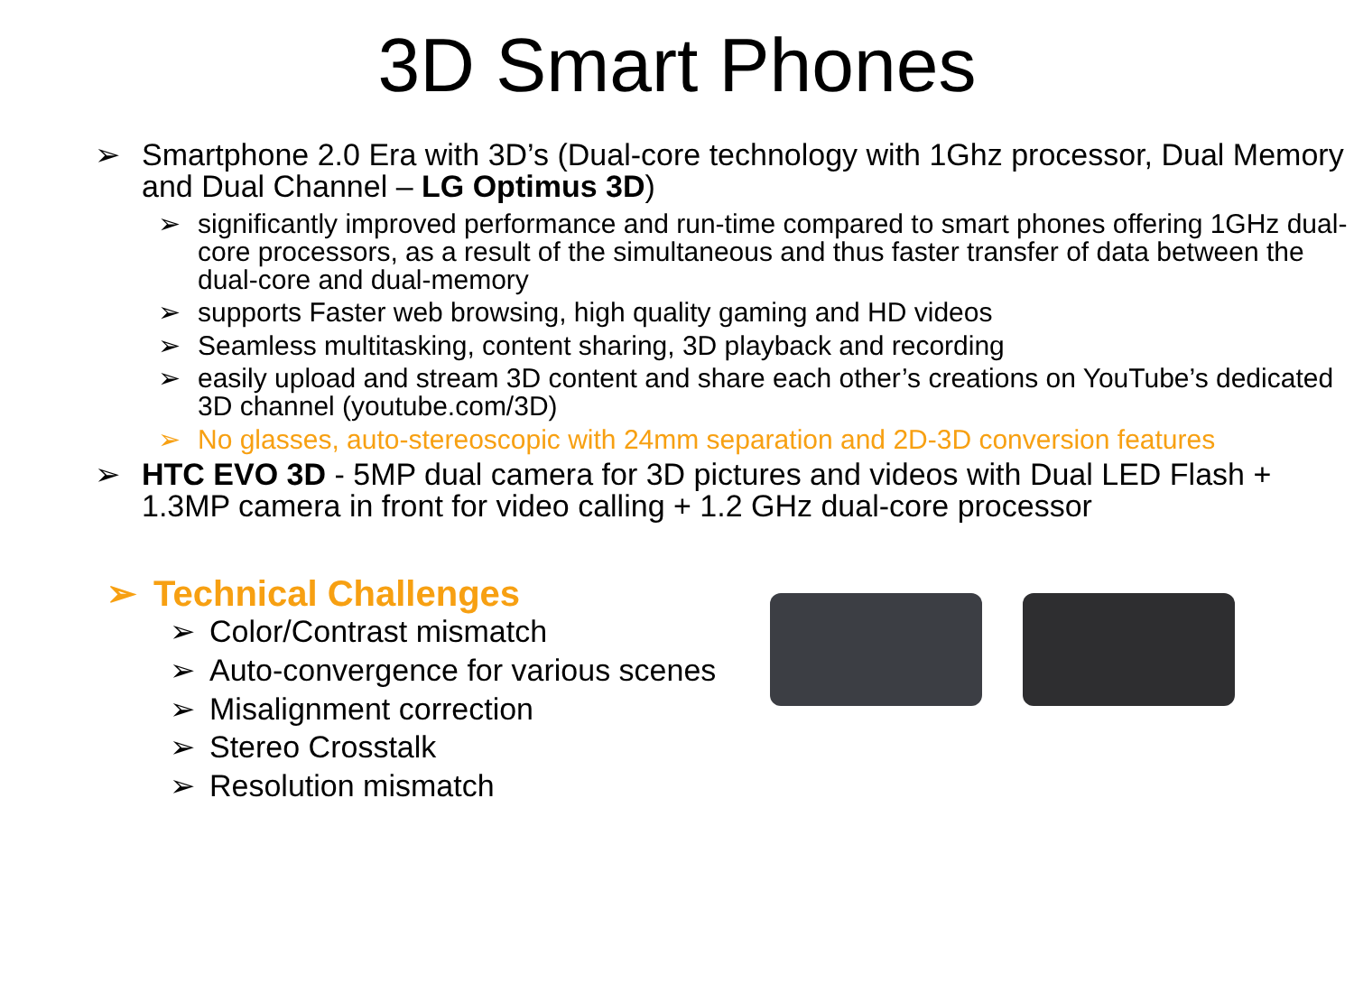3D Smart Phones
➢ Smartphone 2.0 Era with 3D’s (Dual-core technology with 1Ghz processor, Dual Memory and Dual Channel – LG Optimus 3D)
➢ significantly improved performance and run-time compared to smart phones offering 1GHz dual-core processors, as a result of the simultaneous and thus faster transfer of data between the dual-core and dual-memory
➢ supports Faster web browsing, high quality gaming and HD videos
➢ Seamless multitasking, content sharing, 3D playback and recording
➢ easily upload and stream 3D content and share each other’s creations on YouTube’s dedicated 3D channel (youtube.com/3D)
➢ No glasses, auto-stereoscopic with 24mm separation and 2D-3D conversion features
➢ HTC EVO 3D - 5MP dual camera for 3D pictures and videos with Dual LED Flash + 1.3MP camera in front for video calling + 1.2 GHz dual-core processor
➢ Technical Challenges
➢ Color/Contrast mismatch
➢ Auto-convergence for various scenes
➢ Misalignment correction
➢ Stereo Crosstalk
➢ Resolution mismatch